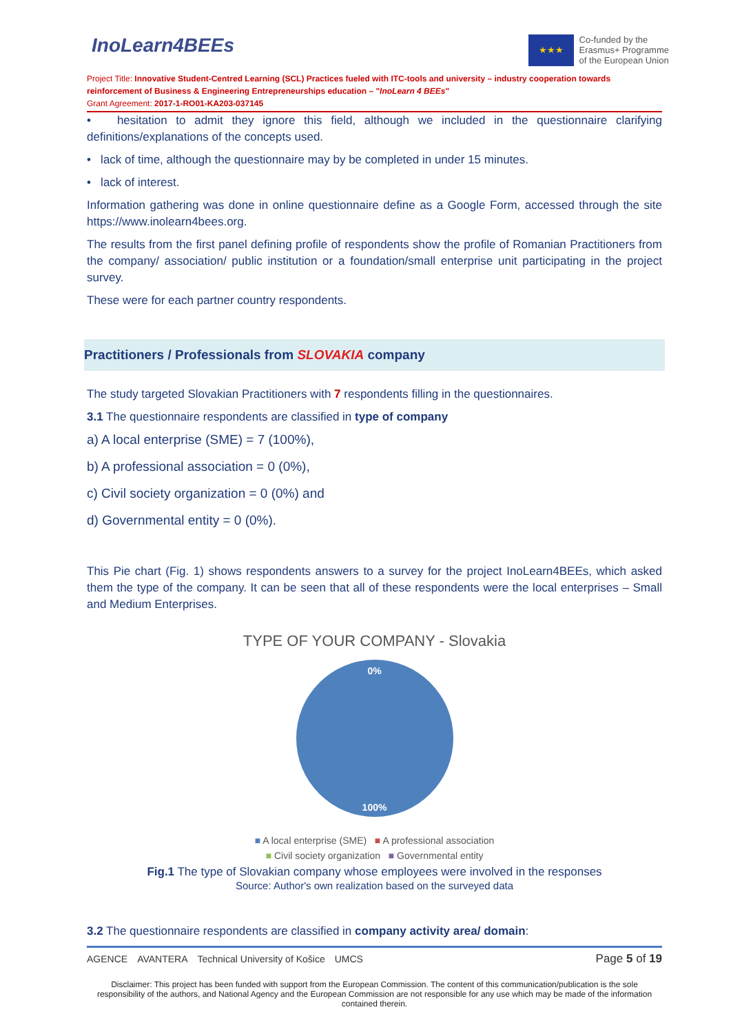InoLearn4BEEs
★★★
Co-funded by the
Erasmus+ Programme
of the European Union
Project Title: Innovative Student-Centred Learning (SCL) Practices fueled with ITC-tools and university – industry cooperation towards reinforcement of Business & Engineering Entrepreneurships education – "InoLearn 4 BEEs"
Grant Agreement: 2017-1-RO01-KA203-037145
• hesitation to admit they ignore this field, although we included in the questionnaire clarifying definitions/explanations of the concepts used.
• lack of time, although the questionnaire may by be completed in under 15 minutes.
• lack of interest.
Information gathering was done in online questionnaire define as a Google Form, accessed through the site https://www.inolearn4bees.org.
The results from the first panel defining profile of respondents show the profile of Romanian Practitioners from the company/ association/ public institution or a foundation/small enterprise unit participating in the project survey.
These were for each partner country respondents.
Practitioners / Professionals from SLOVAKIA company
The study targeted Slovakian Practitioners with 7 respondents filling in the questionnaires.
3.1 The questionnaire respondents are classified in type of company
a) A local enterprise (SME) = 7 (100%),
b) A professional association = 0 (0%),
c) Civil society organization = 0 (0%) and
d) Governmental entity = 0 (0%).
This Pie chart (Fig. 1) shows respondents answers to a survey for the project InoLearn4BEEs, which asked them the type of the company. It can be seen that all of these respondents were the local enterprises – Small and Medium Enterprises.
TYPE OF YOUR COMPANY - Slovakia
0%
100%
■ A local enterprise (SME) ■ A professional association
■ Civil society organization ■ Governmental entity
Fig.1 The type of Slovakian company whose employees were involved in the responses
Source: Author's own realization based on the surveyed data
3.2 The questionnaire respondents are classified in company activity area/ domain:
AGENCE AVANTERA Technical University of Košice UMCS Page 5 of 19
Disclaimer: This project has been funded with support from the European Commission. The content of this communication/publication is the sole responsibility of the authors, and National Agency and the European Commission are not responsible for any use which may be made of the information contained therein.